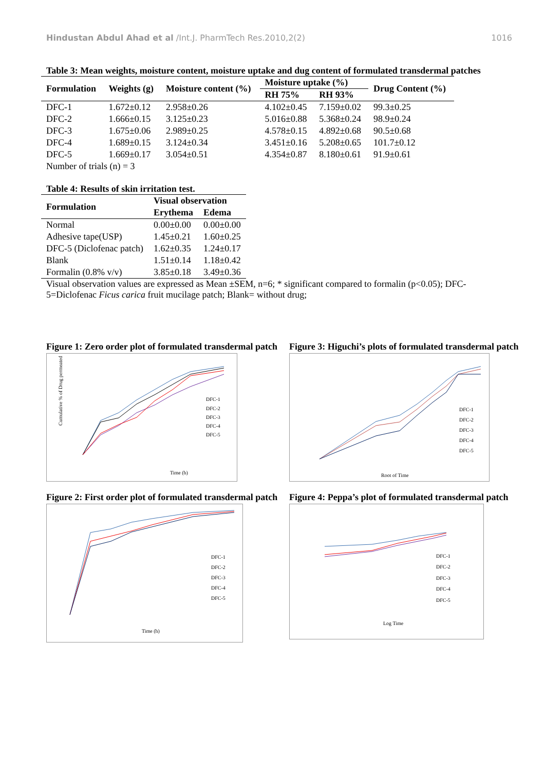Hindustan Abdul Ahad et al /Int.J. PharmTech Res.2010,2(2) 1016
Table 3: Mean weights, moisture content, moisture uptake and dug content of formulated transdermal patches
| Formulation | Weights (g) | Moisture content (%) | Moisture uptake (%) | | Drug Content (%) |
| --- | --- | --- | --- | --- | --- |
| | | | RH 75% | RH 93% | |
| DFC-1 | 1.672±0.12 | 2.958±0.26 | 4.102±0.45 | 7.159±0.02 | 99.3±0.25 |
| DFC-2 | 1.666±0.15 | 3.125±0.23 | 5.016±0.88 | 5.368±0.24 | 98.9±0.24 |
| DFC-3 | 1.675±0.06 | 2.989±0.25 | 4.578±0.15 | 4.892±0.68 | 90.5±0.68 |
| DFC-4 | 1.689±0.15 | 3.124±0.34 | 3.451±0.16 | 5.208±0.65 | 101.7±0.12 |
| DFC-5 | 1.669±0.17 | 3.054±0.51 | 4.354±0.87 | 8.180±0.61 | 91.9±0.61 |
| Number of trials (n) = 3 | | | | | |
Table 4: Results of skin irritation test.
| Formulation | Visual observation | |
| --- | --- | --- |
| | Erythema | Edema |
| Normal | 0.00±0.00 | 0.00±0.00 |
| Adhesive tape(USP) | 1.45±0.21 | 1.60±0.25 |
| DFC-5 (Diclofenac patch) | 1.62±0.35 | 1.24±0.17 |
| Blank | 1.51±0.14 | 1.18±0.42 |
| Formalin (0.8% v/v) | 3.85±0.18 | 3.49±0.36 |
Visual observation values are expressed as Mean ±SEM, n=6; * significant compared to formalin (p<0.05); DFC-5=Diclofenac Ficus carica fruit mucilage patch; Blank= without drug;
Figure 1: Zero order plot of formulated transdermal patch
Time (h)
DFC-1
DFC-2
DFC-3
DFC-4
DFC-5
Cumulative % of Drug permeated
Figure 3: Higuchi’s plots of formulated transdermal patch
Root of Time
DFC-1
DFC-2
DFC-3
DFC-4
DFC-5
Figure 2: First order plot of formulated transdermal patch
Time (h)
DFC-1
DFC-2
DFC-3
DFC-4
DFC-5
Figure 4: Peppa’s plot of formulated transdermal patch
Log Time
DFC-1
DFC-2
DFC-3
DFC-4
DFC-5